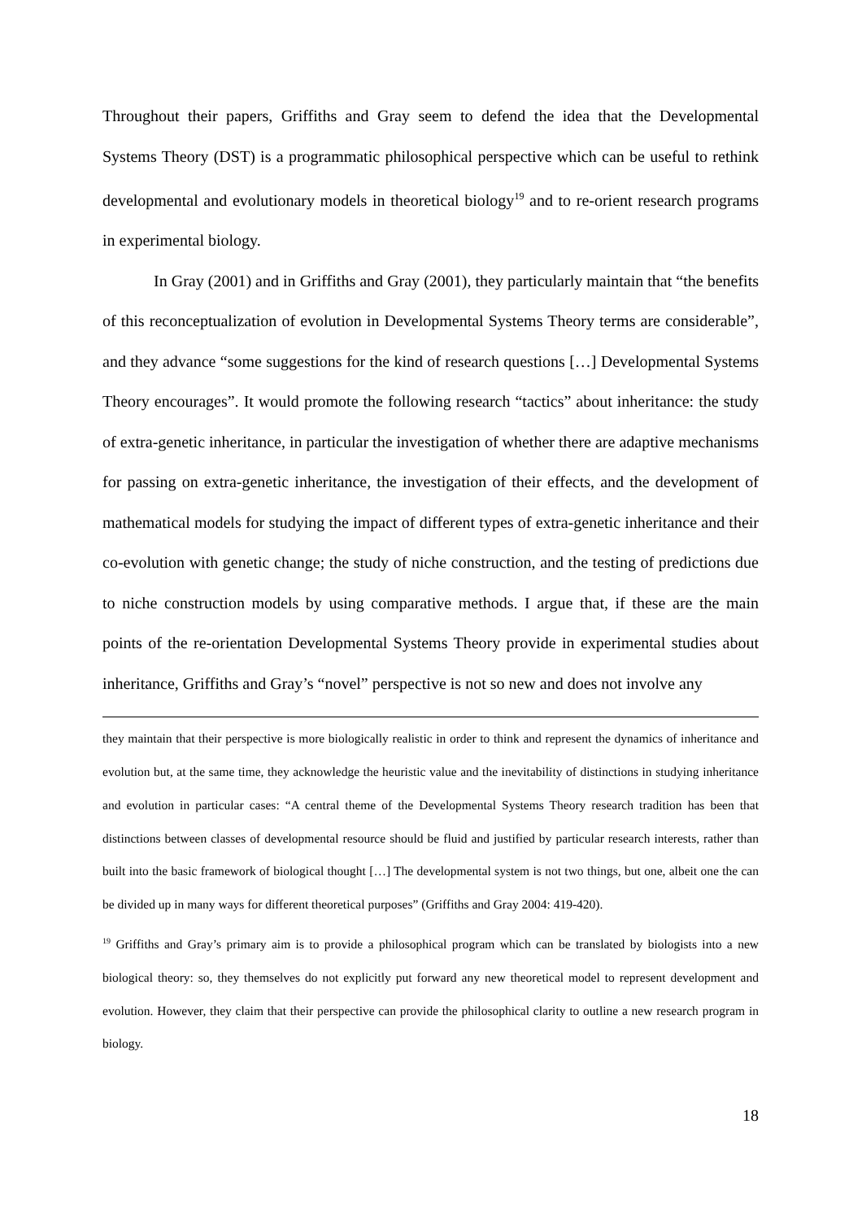Throughout their papers, Griffiths and Gray seem to defend the idea that the Developmental Systems Theory (DST) is a programmatic philosophical perspective which can be useful to rethink developmental and evolutionary models in theoretical biology<sup>19</sup> and to re-orient research programs in experimental biology.
In Gray (2001) and in Griffiths and Gray (2001), they particularly maintain that “the benefits of this reconceptualization of evolution in Developmental Systems Theory terms are considerable”, and they advance “some suggestions for the kind of research questions […] Developmental Systems Theory encourages”. It would promote the following research “tactics” about inheritance: the study of extra-genetic inheritance, in particular the investigation of whether there are adaptive mechanisms for passing on extra-genetic inheritance, the investigation of their effects, and the development of mathematical models for studying the impact of different types of extra-genetic inheritance and their co-evolution with genetic change; the study of niche construction, and the testing of predictions due to niche construction models by using comparative methods. I argue that, if these are the main points of the re-orientation Developmental Systems Theory provide in experimental studies about inheritance, Griffiths and Gray’s “novel” perspective is not so new and does not involve any
they maintain that their perspective is more biologically realistic in order to think and represent the dynamics of inheritance and evolution but, at the same time, they acknowledge the heuristic value and the inevitability of distinctions in studying inheritance and evolution in particular cases: “A central theme of the Developmental Systems Theory research tradition has been that distinctions between classes of developmental resource should be fluid and justified by particular research interests, rather than built into the basic framework of biological thought […] The developmental system is not two things, but one, albeit one the can be divided up in many ways for different theoretical purposes” (Griffiths and Gray 2004: 419-420).
<sup>19</sup> Griffiths and Gray’s primary aim is to provide a philosophical program which can be translated by biologists into a new biological theory: so, they themselves do not explicitly put forward any new theoretical model to represent development and evolution. However, they claim that their perspective can provide the philosophical clarity to outline a new research program in biology.
18